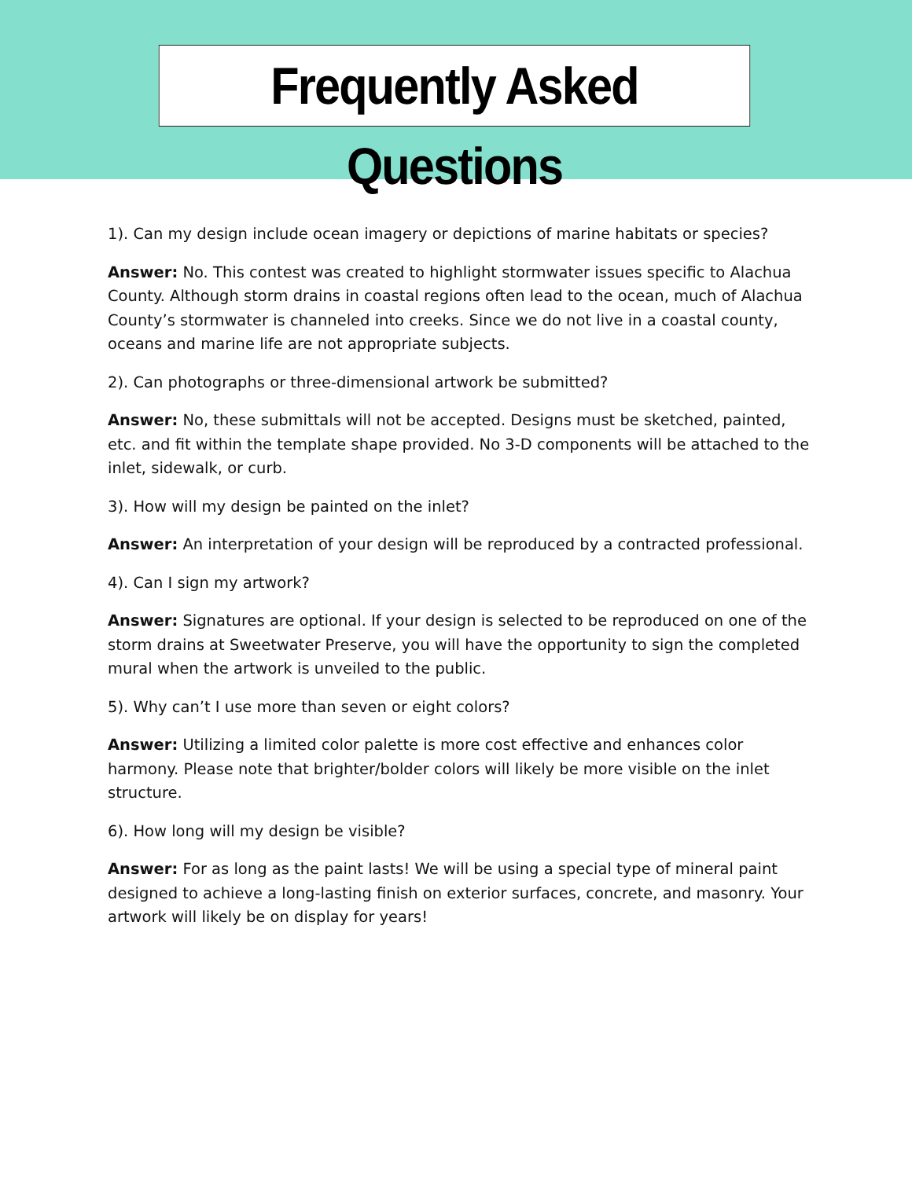Frequently Asked Questions
1). Can my design include ocean imagery or depictions of marine habitats or species?
Answer: No. This contest was created to highlight stormwater issues specific to Alachua County. Although storm drains in coastal regions often lead to the ocean, much of Alachua County’s stormwater is channeled into creeks. Since we do not live in a coastal county, oceans and marine life are not appropriate subjects.
2). Can photographs or three-dimensional artwork be submitted?
Answer: No, these submittals will not be accepted. Designs must be sketched, painted, etc. and fit within the template shape provided. No 3-D components will be attached to the inlet, sidewalk, or curb.
3). How will my design be painted on the inlet?
Answer: An interpretation of your design will be reproduced by a contracted professional.
4). Can I sign my artwork?
Answer: Signatures are optional. If your design is selected to be reproduced on one of the storm drains at Sweetwater Preserve, you will have the opportunity to sign the completed mural when the artwork is unveiled to the public.
5). Why can’t I use more than seven or eight colors?
Answer: Utilizing a limited color palette is more cost effective and enhances color harmony. Please note that brighter/bolder colors will likely be more visible on the inlet structure.
6). How long will my design be visible?
Answer: For as long as the paint lasts! We will be using a special type of mineral paint designed to achieve a long-lasting finish on exterior surfaces, concrete, and masonry. Your artwork will likely be on display for years!